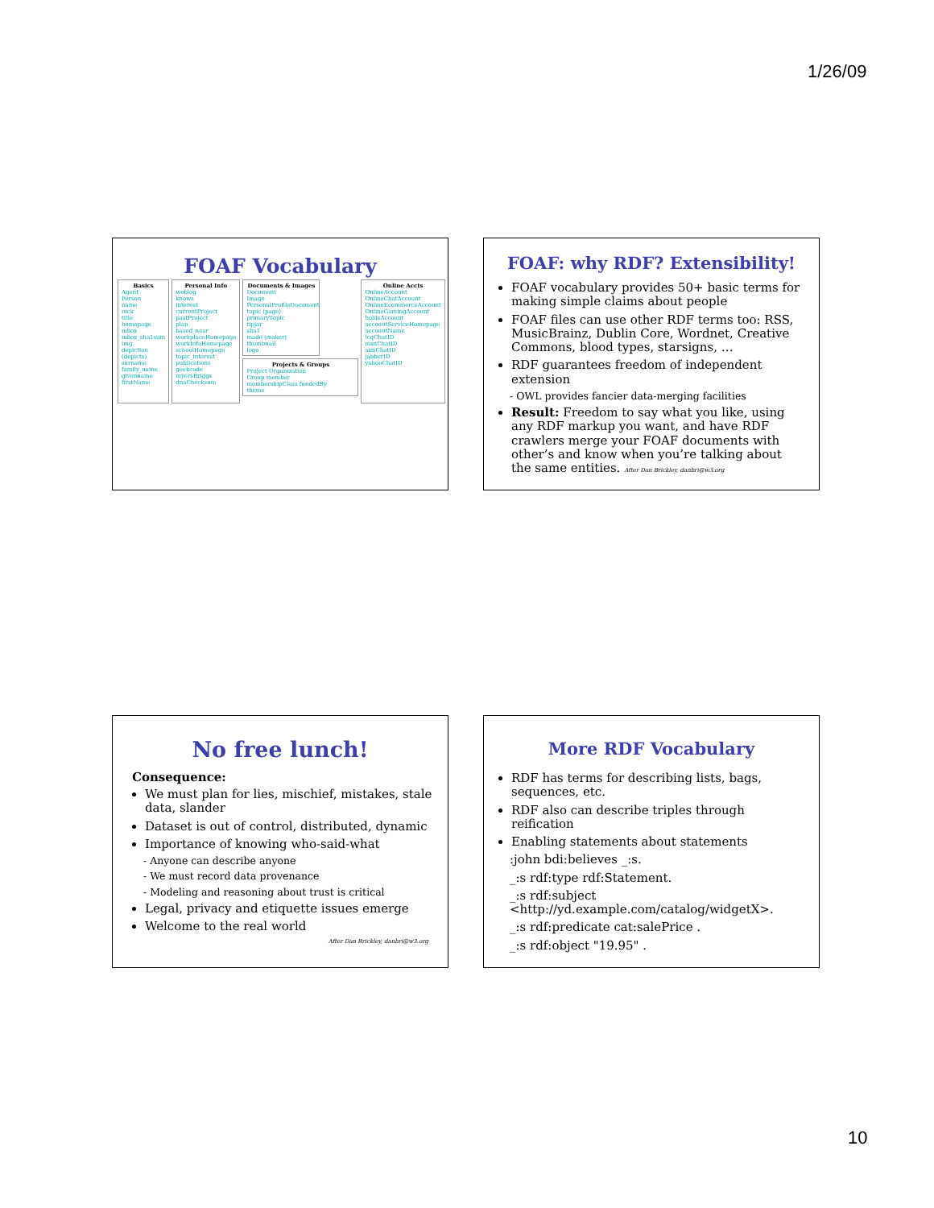1/26/09
FOAF Vocabulary
Basics
Agent
Person
name
nick
title
homepage
mbox
mbox_sha1sum
img
depiction (depicts)
surname
family_name
givenname
firstName
Personal Info
weblog
knows
interest
currentProject
pastProject
plan
based_near
workplaceHomepage
workInfoHomepage
schoolHomepage
topic_interest
publications
geekcode
myersBriggs
dnaChecksum
Documents & Images
Document
Image
PersonalProfileDocument
topic (page)
primaryTopic
tipjar
sha1
made (maker)
thumbnail
logo
Projects & Groups
Project Organization
Group member
membershipClass fundedBy
theme
Online Accts
OnlineAccount
OnlineChatAccount
OnlineEcommerceAccount
OnlineGamingAccount
holdsAccount
accountServiceHomepage
accountName
icqChatID
msnChatID
aimChatID
jabberID
yahooChatID
FOAF: why RDF? Extensibility!
FOAF vocabulary provides 50+ basic terms for making simple claims about people
FOAF files can use other RDF terms too: RSS, MusicBrainz, Dublin Core, Wordnet, Creative Commons, blood types, starsigns, …
RDF guarantees freedom of independent extension
- OWL provides fancier data-merging facilities
Result: Freedom to say what you like, using any RDF markup you want, and have RDF crawlers merge your FOAF documents with other’s and know when you’re talking about the same entities. After Dan Brickley, danbri@w3.org
No free lunch!
Consequence:
We must plan for lies, mischief, mistakes, stale data, slander
Dataset is out of control, distributed, dynamic
Importance of knowing who-said-what
- Anyone can describe anyone
- We must record data provenance
- Modeling and reasoning about trust is critical
Legal, privacy and etiquette issues emerge
Welcome to the real world
After Dan Brickley, danbri@w3.org
More RDF Vocabulary
RDF has terms for describing lists, bags, sequences, etc.
RDF also can describe triples through reification
Enabling statements about statements
:john bdi:believes _:s.
_:s rdf:type rdf:Statement.
_:s rdf:subject <http://yd.example.com/catalog/widgetX>.
_:s rdf:predicate cat:salePrice .
_:s rdf:object "19.95" .
10